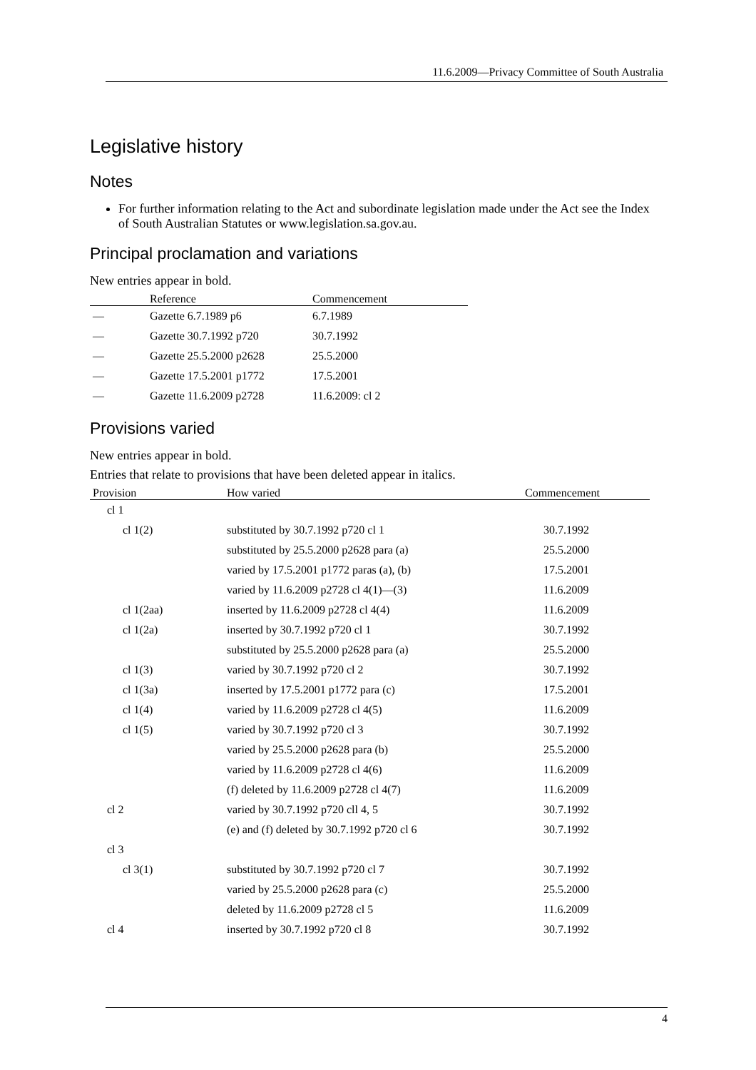11.6.2009—Privacy Committee of South Australia
Legislative history
Notes
For further information relating to the Act and subordinate legislation made under the Act see the Index of South Australian Statutes or www.legislation.sa.gov.au.
Principal proclamation and variations
New entries appear in bold.
| | Reference | Commencement |
| --- | --- | --- |
| — | Gazette 6.7.1989 p6 | 6.7.1989 |
| — | Gazette 30.7.1992 p720 | 30.7.1992 |
| — | Gazette 25.5.2000 p2628 | 25.5.2000 |
| — | Gazette 17.5.2001 p1772 | 17.5.2001 |
| — | Gazette 11.6.2009 p2728 | 11.6.2009: cl 2 |
Provisions varied
New entries appear in bold.
Entries that relate to provisions that have been deleted appear in italics.
| Provision | How varied | Commencement |
| --- | --- | --- |
| cl 1 | | |
| cl 1(2) | substituted by 30.7.1992 p720 cl 1 | 30.7.1992 |
| | substituted by 25.5.2000 p2628 para (a) | 25.5.2000 |
| | varied by 17.5.2001 p1772 paras (a), (b) | 17.5.2001 |
| | varied by 11.6.2009 p2728 cl 4(1)—(3) | 11.6.2009 |
| cl 1(2aa) | inserted by 11.6.2009 p2728 cl 4(4) | 11.6.2009 |
| cl 1(2a) | inserted by 30.7.1992 p720 cl 1 | 30.7.1992 |
| | substituted by 25.5.2000 p2628 para (a) | 25.5.2000 |
| cl 1(3) | varied by 30.7.1992 p720 cl 2 | 30.7.1992 |
| cl 1(3a) | inserted by 17.5.2001 p1772 para (c) | 17.5.2001 |
| cl 1(4) | varied by 11.6.2009 p2728 cl 4(5) | 11.6.2009 |
| cl 1(5) | varied by 30.7.1992 p720 cl 3 | 30.7.1992 |
| | varied by 25.5.2000 p2628 para (b) | 25.5.2000 |
| | varied by 11.6.2009 p2728 cl 4(6) | 11.6.2009 |
| | (f) deleted by 11.6.2009 p2728 cl 4(7) | 11.6.2009 |
| cl 2 | varied by 30.7.1992 p720 cll 4, 5 | 30.7.1992 |
| | (e) and (f) deleted by 30.7.1992 p720 cl 6 | 30.7.1992 |
| cl 3 | | |
| cl 3(1) | substituted by 30.7.1992 p720 cl 7 | 30.7.1992 |
| | varied by 25.5.2000 p2628 para (c) | 25.5.2000 |
| | deleted by 11.6.2009 p2728 cl 5 | 11.6.2009 |
| cl 4 | inserted by 30.7.1992 p720 cl 8 | 30.7.1992 |
4